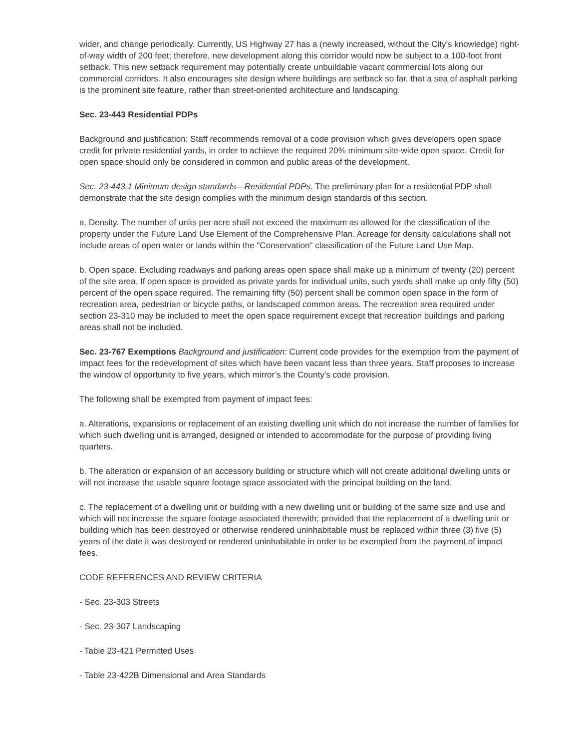wider, and change periodically. Currently, US Highway 27 has a (newly increased, without the City’s knowledge) right-of-way width of 200 feet; therefore, new development along this corridor would now be subject to a 100-foot front setback. This new setback requirement may potentially create unbuildable vacant commercial lots along our commercial corridors. It also encourages site design where buildings are setback so far, that a sea of asphalt parking is the prominent site feature, rather than street-oriented architecture and landscaping.
Sec. 23-443 Residential PDPs
Background and justification: Staff recommends removal of a code provision which gives developers open space credit for private residential yards, in order to achieve the required 20% minimum site-wide open space. Credit for open space should only be considered in common and public areas of the development.
Sec. 23-443.1 Minimum design standards—Residential PDPs. The preliminary plan for a residential PDP shall demonstrate that the site design complies with the minimum design standards of this section.
a. Density. The number of units per acre shall not exceed the maximum as allowed for the classification of the property under the Future Land Use Element of the Comprehensive Plan. Acreage for density calculations shall not include areas of open water or lands within the "Conservation" classification of the Future Land Use Map.
b. Open space. Excluding roadways and parking areas open space shall make up a minimum of twenty (20) percent of the site area. If open space is provided as private yards for individual units, such yards shall make up only fifty (50) percent of the open space required. The remaining fifty (50) percent shall be common open space in the form of recreation area, pedestrian or bicycle paths, or landscaped common areas. The recreation area required under section 23-310 may be included to meet the open space requirement except that recreation buildings and parking areas shall not be included.
Sec. 23-767 Exemptions Background and justification: Current code provides for the exemption from the payment of impact fees for the redevelopment of sites which have been vacant less than three years. Staff proposes to increase the window of opportunity to five years, which mirror’s the County’s code provision.
The following shall be exempted from payment of impact fees:
a. Alterations, expansions or replacement of an existing dwelling unit which do not increase the number of families for which such dwelling unit is arranged, designed or intended to accommodate for the purpose of providing living quarters.
b. The alteration or expansion of an accessory building or structure which will not create additional dwelling units or will not increase the usable square footage space associated with the principal building on the land.
c. The replacement of a dwelling unit or building with a new dwelling unit or building of the same size and use and which will not increase the square footage associated therewith; provided that the replacement of a dwelling unit or building which has been destroyed or otherwise rendered uninhabitable must be replaced within three (3) five (5) years of the date it was destroyed or rendered uninhabitable in order to be exempted from the payment of impact fees.
CODE REFERENCES AND REVIEW CRITERIA
- Sec. 23-303 Streets
- Sec. 23-307 Landscaping
- Table 23-421 Permitted Uses
- Table 23-422B Dimensional and Area Standards